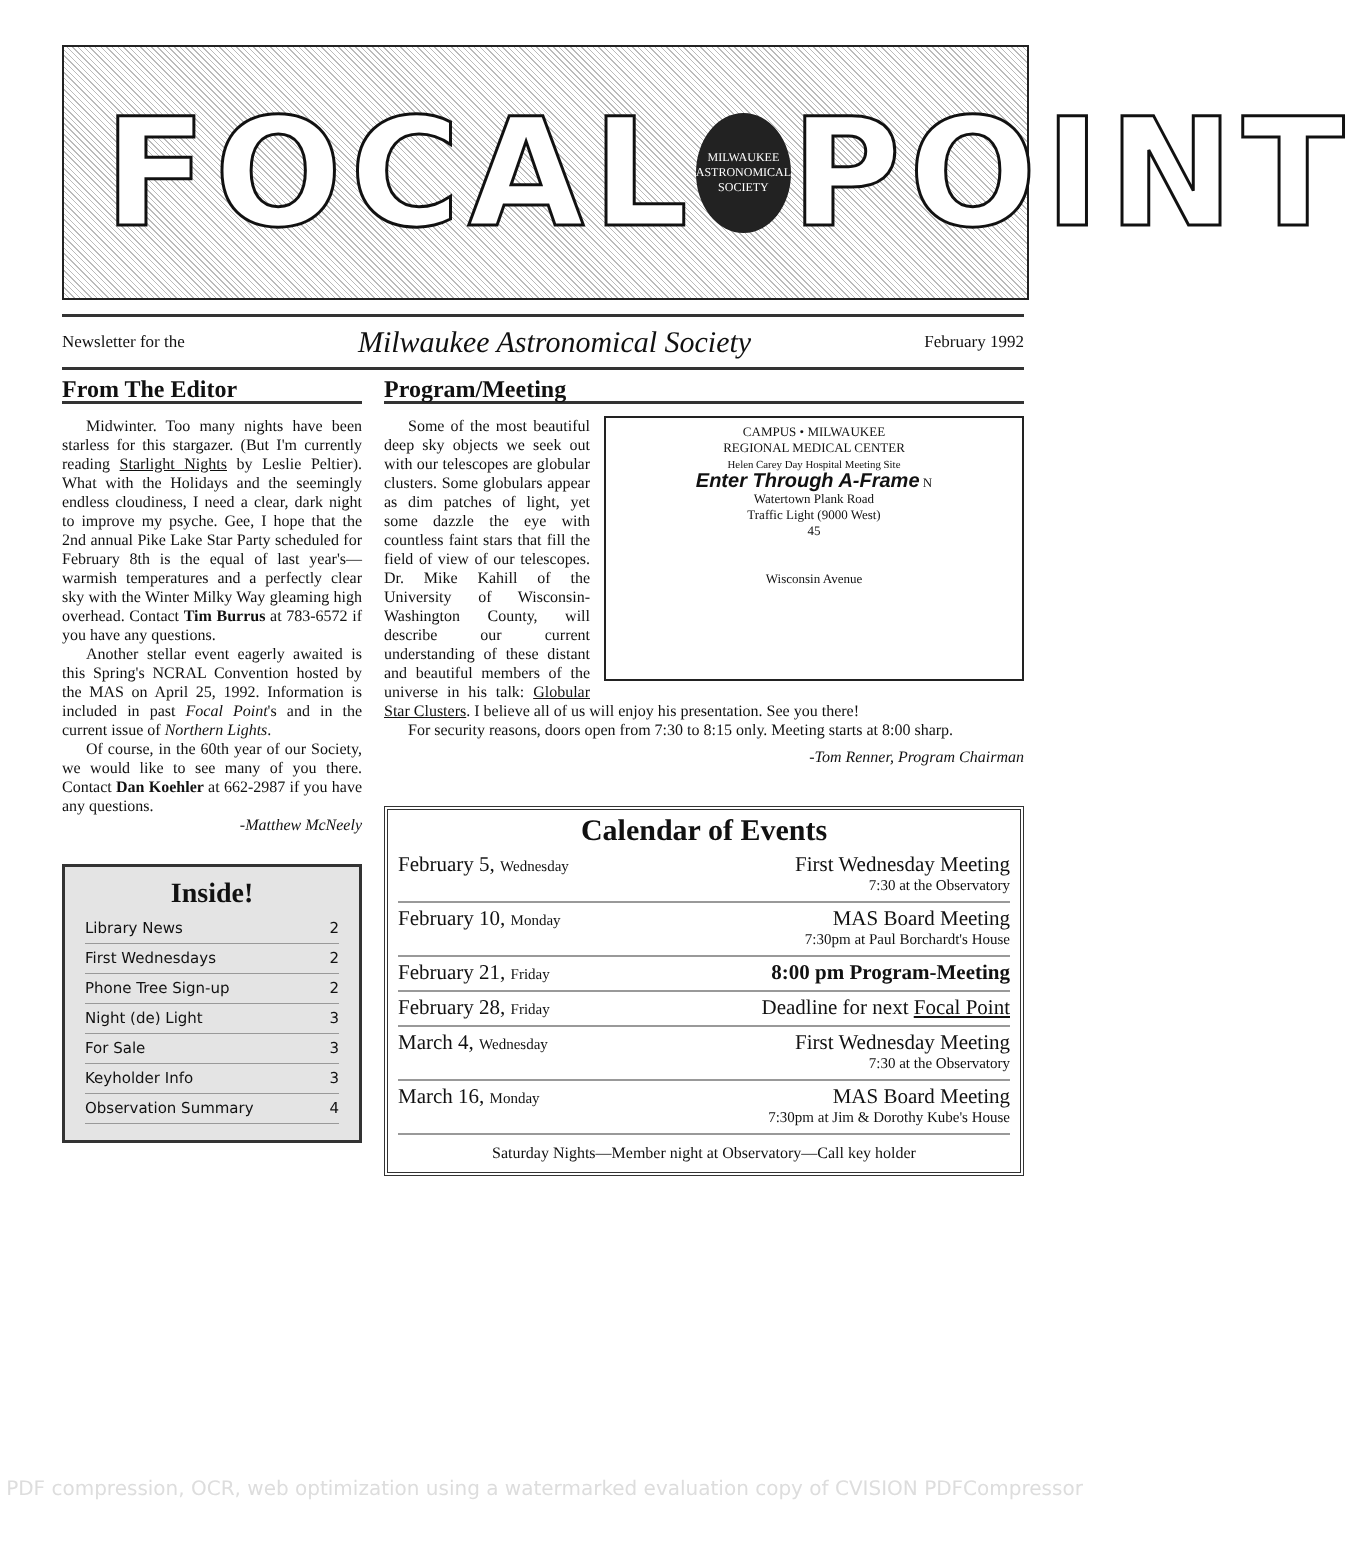FOCAL
MILWAUKEE
ASTRONOMICAL
SOCIETY
POINT
Newsletter for the Milwaukee Astronomical Society February 1992
From The Editor
Midwinter. Too many nights have been starless for this stargazer. (But I'm currently reading Starlight Nights by Leslie Peltier). What with the Holidays and the seemingly endless cloudiness, I need a clear, dark night to improve my psyche. Gee, I hope that the 2nd annual Pike Lake Star Party scheduled for February 8th is the equal of last year's—warmish temperatures and a perfectly clear sky with the Winter Milky Way gleaming high overhead. Contact Tim Burrus at 783-6572 if you have any questions.
Another stellar event eagerly awaited is this Spring's NCRAL Convention hosted by the MAS on April 25, 1992. Information is included in past Focal Point's and in the current issue of Northern Lights.
Of course, in the 60th year of our Society, we would like to see many of you there. Contact Dan Koehler at 662-2987 if you have any questions.
-Matthew McNeely
Inside!
Library News 2
First Wednesdays 2
Phone Tree Sign-up 2
Night (de) Light 3
For Sale 3
Keyholder Info 3
Observation Summary 4
Program/Meeting
CAMPUS • MILWAUKEE
REGIONAL MEDICAL CENTER
Helen Carey Day Hospital Meeting Site
Enter Through A-Frame N
Watertown Plank Road
Traffic Light (9000 West)
45
Wisconsin Avenue
Some of the most beautiful deep sky objects we seek out with our telescopes are globular clusters. Some globulars appear as dim patches of light, yet some dazzle the eye with countless faint stars that fill the field of view of our telescopes. Dr. Mike Kahill of the University of Wisconsin-Washington County, will describe our current understanding of these distant and beautiful members of the universe in his talk: Globular Star Clusters. I believe all of us will enjoy his presentation. See you there!
For security reasons, doors open from 7:30 to 8:15 only. Meeting starts at 8:00 sharp.
-Tom Renner, Program Chairman
Calendar of Events
February 5, Wednesday First Wednesday Meeting
7:30 at the Observatory
February 10, Monday MAS Board Meeting
7:30pm at Paul Borchardt's House
February 21, Friday 8:00 pm Program-Meeting
February 28, Friday Deadline for next Focal Point
March 4, Wednesday First Wednesday Meeting
7:30 at the Observatory
March 16, Monday MAS Board Meeting
7:30pm at Jim & Dorothy Kube's House
Saturday Nights—Member night at Observatory—Call key holder
PDF compression, OCR, web optimization using a watermarked evaluation copy of CVISION PDFCompressor